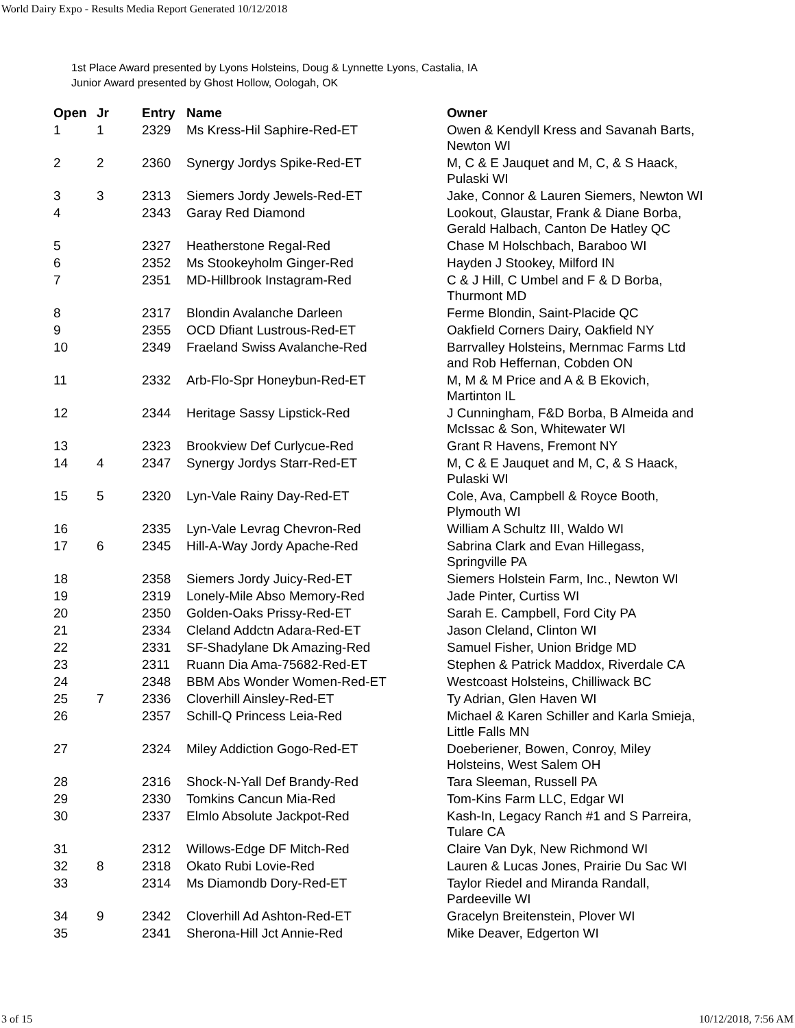World Dairy Expo - Results Media Report Generated 10/12/2018
1st Place Award presented by Lyons Holsteins, Doug & Lynnette Lyons, Castalia, IA
Junior Award presented by Ghost Hollow, Oologah, OK
| Open | Jr | Entry | Name | Owner |
| --- | --- | --- | --- | --- |
| 1 | 1 | 2329 | Ms Kress-Hil Saphire-Red-ET | Owen & Kendyll Kress and Savanah Barts, Newton WI |
| 2 | 2 | 2360 | Synergy Jordys Spike-Red-ET | M, C & E Jauquet and M, C, & S Haack, Pulaski WI |
| 3 | 3 | 2313 | Siemers Jordy Jewels-Red-ET | Jake, Connor & Lauren Siemers, Newton WI |
| 4 | | 2343 | Garay Red Diamond | Lookout, Glaustar, Frank & Diane Borba, Gerald Halbach, Canton De Hatley QC |
| 5 | | 2327 | Heatherstone Regal-Red | Chase M Holschbach, Baraboo WI |
| 6 | | 2352 | Ms Stookeyholm Ginger-Red | Hayden J Stookey, Milford IN |
| 7 | | 2351 | MD-Hillbrook Instagram-Red | C & J Hill, C Umbel and F & D Borba, Thurmont MD |
| 8 | | 2317 | Blondin Avalanche Darleen | Ferme Blondin, Saint-Placide QC |
| 9 | | 2355 | OCD Dfiant Lustrous-Red-ET | Oakfield Corners Dairy, Oakfield NY |
| 10 | | 2349 | Fraeland Swiss Avalanche-Red | Barrvalley Holsteins, Mernmac Farms Ltd and Rob Heffernan, Cobden ON |
| 11 | | 2332 | Arb-Flo-Spr Honeybun-Red-ET | M, M & M Price and A & B Ekovich, Martinton IL |
| 12 | | 2344 | Heritage Sassy Lipstick-Red | J Cunningham, F&D Borba, B Almeida and McIssac & Son, Whitewater WI |
| 13 | | 2323 | Brookview Def Curlycue-Red | Grant R Havens, Fremont NY |
| 14 | 4 | 2347 | Synergy Jordys Starr-Red-ET | M, C & E Jauquet and M, C, & S Haack, Pulaski WI |
| 15 | 5 | 2320 | Lyn-Vale Rainy Day-Red-ET | Cole, Ava, Campbell & Royce Booth, Plymouth WI |
| 16 | | 2335 | Lyn-Vale Levrag Chevron-Red | William A Schultz III, Waldo WI |
| 17 | 6 | 2345 | Hill-A-Way Jordy Apache-Red | Sabrina Clark and Evan Hillegass, Springville PA |
| 18 | | 2358 | Siemers Jordy Juicy-Red-ET | Siemers Holstein Farm, Inc., Newton WI |
| 19 | | 2319 | Lonely-Mile Abso Memory-Red | Jade Pinter, Curtiss WI |
| 20 | | 2350 | Golden-Oaks Prissy-Red-ET | Sarah E. Campbell, Ford City PA |
| 21 | | 2334 | Cleland Addctn Adara-Red-ET | Jason Cleland, Clinton WI |
| 22 | | 2331 | SF-Shadylane Dk Amazing-Red | Samuel Fisher, Union Bridge MD |
| 23 | | 2311 | Ruann Dia Ama-75682-Red-ET | Stephen & Patrick Maddox, Riverdale CA |
| 24 | | 2348 | BBM Abs Wonder Women-Red-ET | Westcoast Holsteins, Chilliwack BC |
| 25 | 7 | 2336 | Cloverhill Ainsley-Red-ET | Ty Adrian, Glen Haven WI |
| 26 | | 2357 | Schill-Q Princess Leia-Red | Michael & Karen Schiller and Karla Smieja, Little Falls MN |
| 27 | | 2324 | Miley Addiction Gogo-Red-ET | Doeberiener, Bowen, Conroy, Miley Holsteins, West Salem OH |
| 28 | | 2316 | Shock-N-Yall Def Brandy-Red | Tara Sleeman, Russell PA |
| 29 | | 2330 | Tomkins Cancun Mia-Red | Tom-Kins Farm LLC, Edgar WI |
| 30 | | 2337 | Elmlo Absolute Jackpot-Red | Kash-In, Legacy Ranch #1 and S Parreira, Tulare CA |
| 31 | | 2312 | Willows-Edge DF Mitch-Red | Claire Van Dyk, New Richmond WI |
| 32 | 8 | 2318 | Okato Rubi Lovie-Red | Lauren & Lucas Jones, Prairie Du Sac WI |
| 33 | | 2314 | Ms Diamondb Dory-Red-ET | Taylor Riedel and Miranda Randall, Pardeeville WI |
| 34 | 9 | 2342 | Cloverhill Ad Ashton-Red-ET | Gracelyn Breitenstein, Plover WI |
| 35 | | 2341 | Sherona-Hill Jct Annie-Red | Mike Deaver, Edgerton WI |
3 of 15 10/12/2018, 7:56 AM